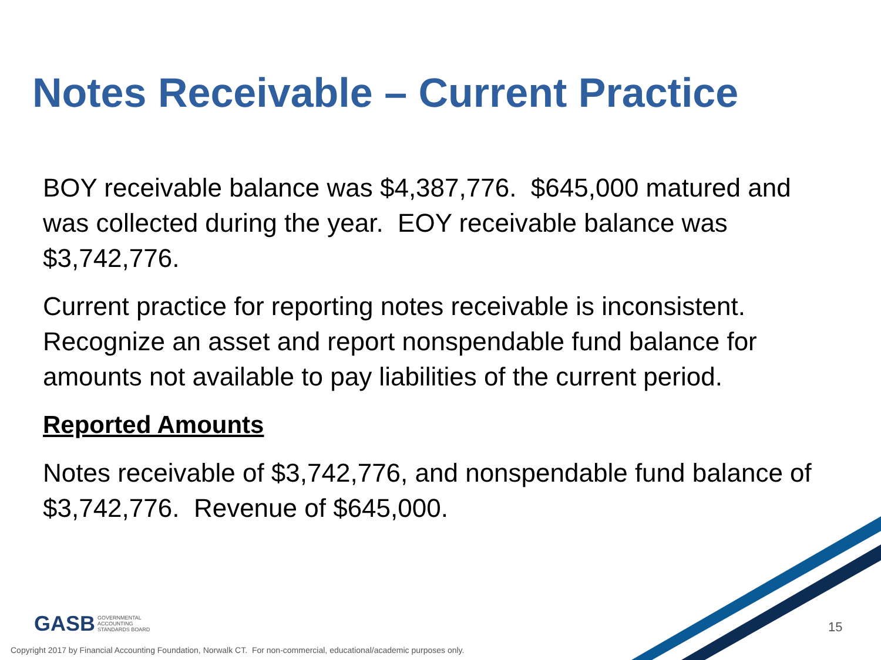Notes Receivable – Current Practice
BOY receivable balance was $4,387,776. $645,000 matured and was collected during the year. EOY receivable balance was $3,742,776.
Current practice for reporting notes receivable is inconsistent. Recognize an asset and report nonspendable fund balance for amounts not available to pay liabilities of the current period.
Reported Amounts
Notes receivable of $3,742,776, and nonspendable fund balance of $3,742,776. Revenue of $645,000.
GASB GOVERNMENTAL
ACCOUNTING
STANDARDS BOARD
15
Copyright 2017 by Financial Accounting Foundation, Norwalk CT. For non-commercial, educational/academic purposes only.